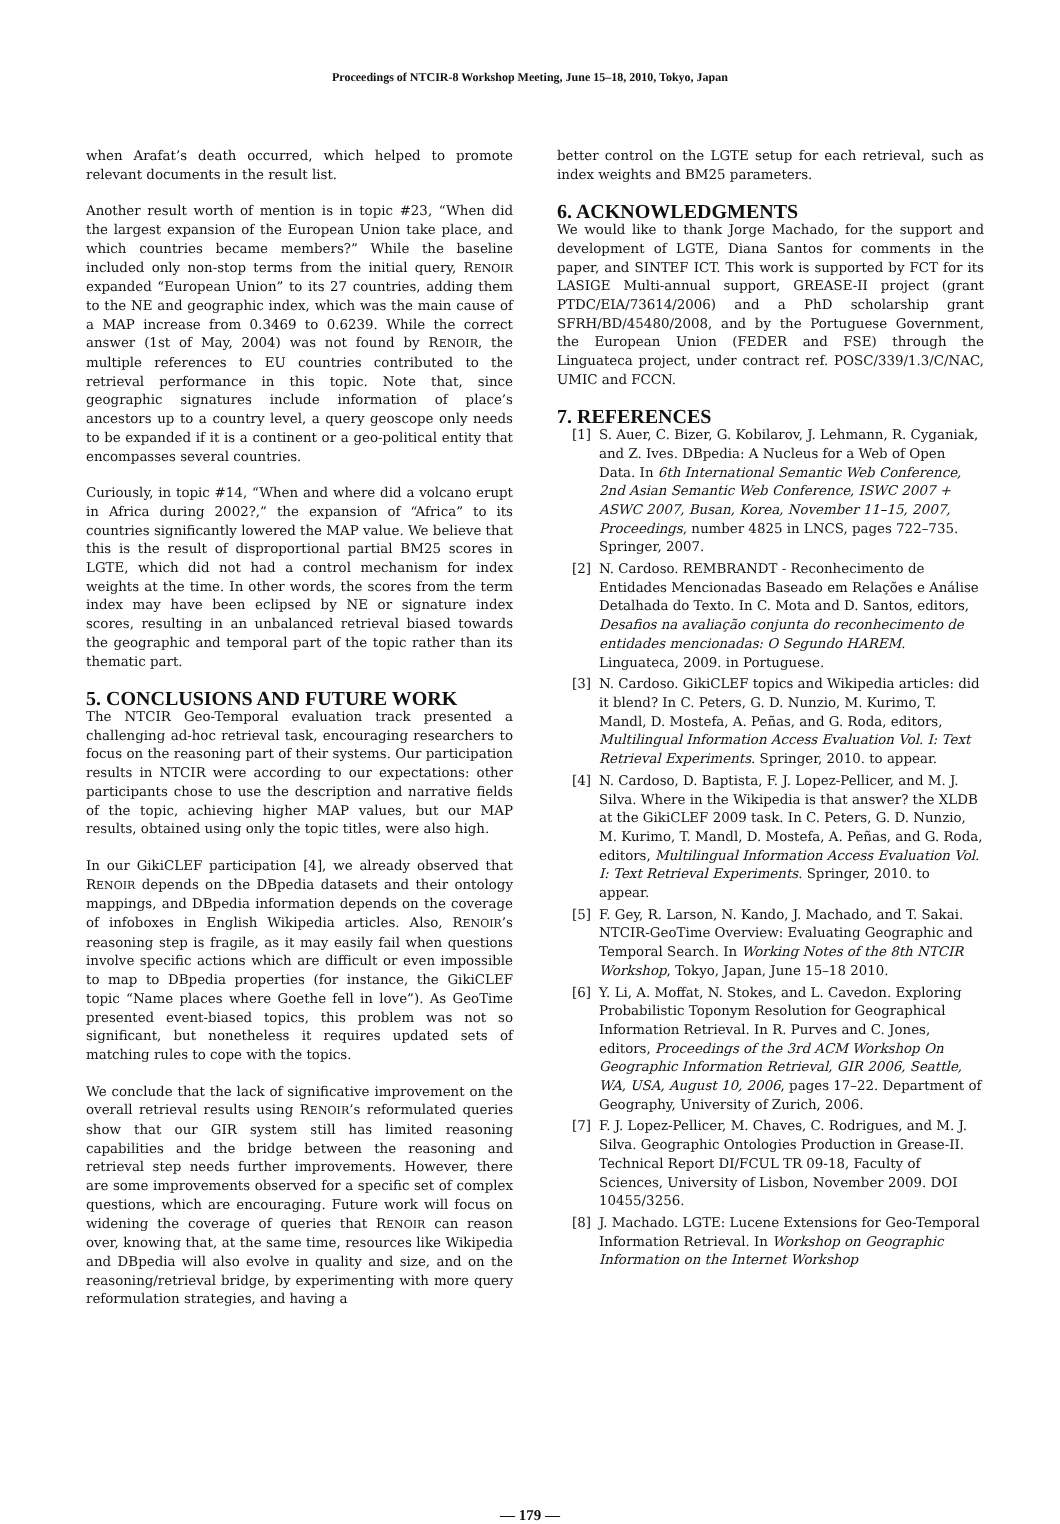Proceedings of NTCIR-8 Workshop Meeting, June 15–18, 2010, Tokyo, Japan
when Arafat’s death occurred, which helped to promote relevant documents in the result list.
Another result worth of mention is in topic #23, “When did the largest expansion of the European Union take place, and which countries became members?” While the baseline included only non-stop terms from the initial query, RENOIR expanded “European Union” to its 27 countries, adding them to the NE and geographic index, which was the main cause of a MAP increase from 0.3469 to 0.6239. While the correct answer (1st of May, 2004) was not found by RENOIR, the multiple references to EU countries contributed to the retrieval performance in this topic. Note that, since geographic signatures include information of place’s ancestors up to a country level, a query geoscope only needs to be expanded if it is a continent or a geo-political entity that encompasses several countries.
Curiously, in topic #14, “When and where did a volcano erupt in Africa during 2002?,” the expansion of “Africa” to its countries significantly lowered the MAP value. We believe that this is the result of disproportional partial BM25 scores in LGTE, which did not had a control mechanism for index weights at the time. In other words, the scores from the term index may have been eclipsed by NE or signature index scores, resulting in an unbalanced retrieval biased towards the geographic and temporal part of the topic rather than its thematic part.
5. CONCLUSIONS AND FUTURE WORK
The NTCIR Geo-Temporal evaluation track presented a challenging ad-hoc retrieval task, encouraging researchers to focus on the reasoning part of their systems. Our participation results in NTCIR were according to our expectations: other participants chose to use the description and narrative fields of the topic, achieving higher MAP values, but our MAP results, obtained using only the topic titles, were also high.
In our GikiCLEF participation [4], we already observed that RENOIR depends on the DBpedia datasets and their ontology mappings, and DBpedia information depends on the coverage of infoboxes in English Wikipedia articles. Also, RENOIR’s reasoning step is fragile, as it may easily fail when questions involve specific actions which are difficult or even impossible to map to DBpedia properties (for instance, the GikiCLEF topic “Name places where Goethe fell in love”). As GeoTime presented event-biased topics, this problem was not so significant, but nonetheless it requires updated sets of matching rules to cope with the topics.
We conclude that the lack of significative improvement on the overall retrieval results using RENOIR’s reformulated queries show that our GIR system still has limited reasoning capabilities and the bridge between the reasoning and retrieval step needs further improvements. However, there are some improvements observed for a specific set of complex questions, which are encouraging. Future work will focus on widening the coverage of queries that RENOIR can reason over, knowing that, at the same time, resources like Wikipedia and DBpedia will also evolve in quality and size, and on the reasoning/retrieval bridge, by experimenting with more query reformulation strategies, and having a
better control on the LGTE setup for each retrieval, such as index weights and BM25 parameters.
6. ACKNOWLEDGMENTS
We would like to thank Jorge Machado, for the support and development of LGTE, Diana Santos for comments in the paper, and SINTEF ICT. This work is supported by FCT for its LASIGE Multi-annual support, GREASE-II project (grant PTDC/EIA/73614/2006) and a PhD scholarship grant SFRH/BD/45480/2008, and by the Portuguese Government, the European Union (FEDER and FSE) through the Linguateca project, under contract ref. POSC/339/1.3/C/NAC, UMIC and FCCN.
7. REFERENCES
[1] S. Auer, C. Bizer, G. Kobilarov, J. Lehmann, R. Cyganiak, and Z. Ives. DBpedia: A Nucleus for a Web of Open Data. In 6th International Semantic Web Conference, 2nd Asian Semantic Web Conference, ISWC 2007 + ASWC 2007, Busan, Korea, November 11–15, 2007, Proceedings, number 4825 in LNCS, pages 722–735. Springer, 2007.
[2] N. Cardoso. REMBRANDT - Reconhecimento de Entidades Mencionadas Baseado em Relações e Análise Detalhada do Texto. In C. Mota and D. Santos, editors, Desafios na avaliação conjunta do reconhecimento de entidades mencionadas: O Segundo HAREM. Linguateca, 2009. in Portuguese.
[3] N. Cardoso. GikiCLEF topics and Wikipedia articles: did it blend? In C. Peters, G. D. Nunzio, M. Kurimo, T. Mandl, D. Mostefa, A. Peñas, and G. Roda, editors, Multilingual Information Access Evaluation Vol. I: Text Retrieval Experiments. Springer, 2010. to appear.
[4] N. Cardoso, D. Baptista, F. J. Lopez-Pellicer, and M. J. Silva. Where in the Wikipedia is that answer? the XLDB at the GikiCLEF 2009 task. In C. Peters, G. D. Nunzio, M. Kurimo, T. Mandl, D. Mostefa, A. Peñas, and G. Roda, editors, Multilingual Information Access Evaluation Vol. I: Text Retrieval Experiments. Springer, 2010. to appear.
[5] F. Gey, R. Larson, N. Kando, J. Machado, and T. Sakai. NTCIR-GeoTime Overview: Evaluating Geographic and Temporal Search. In Working Notes of the 8th NTCIR Workshop, Tokyo, Japan, June 15–18 2010.
[6] Y. Li, A. Moffat, N. Stokes, and L. Cavedon. Exploring Probabilistic Toponym Resolution for Geographical Information Retrieval. In R. Purves and C. Jones, editors, Proceedings of the 3rd ACM Workshop On Geographic Information Retrieval, GIR 2006, Seattle, WA, USA, August 10, 2006, pages 17–22. Department of Geography, University of Zurich, 2006.
[7] F. J. Lopez-Pellicer, M. Chaves, C. Rodrigues, and M. J. Silva. Geographic Ontologies Production in Grease-II. Technical Report DI/FCUL TR 09-18, Faculty of Sciences, University of Lisbon, November 2009. DOI 10455/3256.
[8] J. Machado. LGTE: Lucene Extensions for Geo-Temporal Information Retrieval. In Workshop on Geographic Information on the Internet Workshop
— 179 —